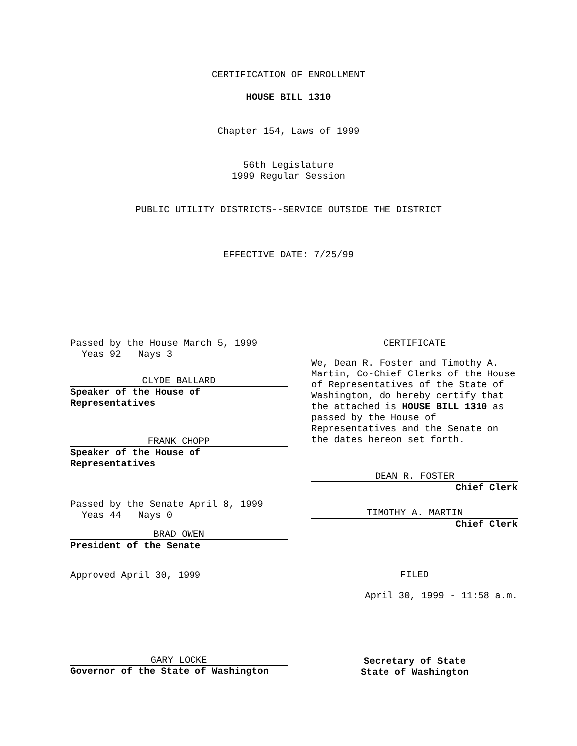CERTIFICATION OF ENROLLMENT
HOUSE BILL 1310
Chapter 154, Laws of 1999
56th Legislature
1999 Regular Session
PUBLIC UTILITY DISTRICTS--SERVICE OUTSIDE THE DISTRICT
EFFECTIVE DATE: 7/25/99
Passed by the House March 5, 1999
Yeas 92 Nays 3
CLYDE BALLARD
Speaker of the House of
Representatives
FRANK CHOPP
Speaker of the House of
Representatives
Passed by the Senate April 8, 1999
Yeas 44 Nays 0
BRAD OWEN
President of the Senate
Approved April 30, 1999
CERTIFICATE
We, Dean R. Foster and Timothy A. Martin, Co-Chief Clerks of the House of Representatives of the State of Washington, do hereby certify that the attached is HOUSE BILL 1310 as passed by the House of Representatives and the Senate on the dates hereon set forth.
DEAN R. FOSTER
Chief Clerk
TIMOTHY A. MARTIN
Chief Clerk
FILED
April 30, 1999 - 11:58 a.m.
GARY LOCKE
Governor of the State of Washington
Secretary of State
State of Washington